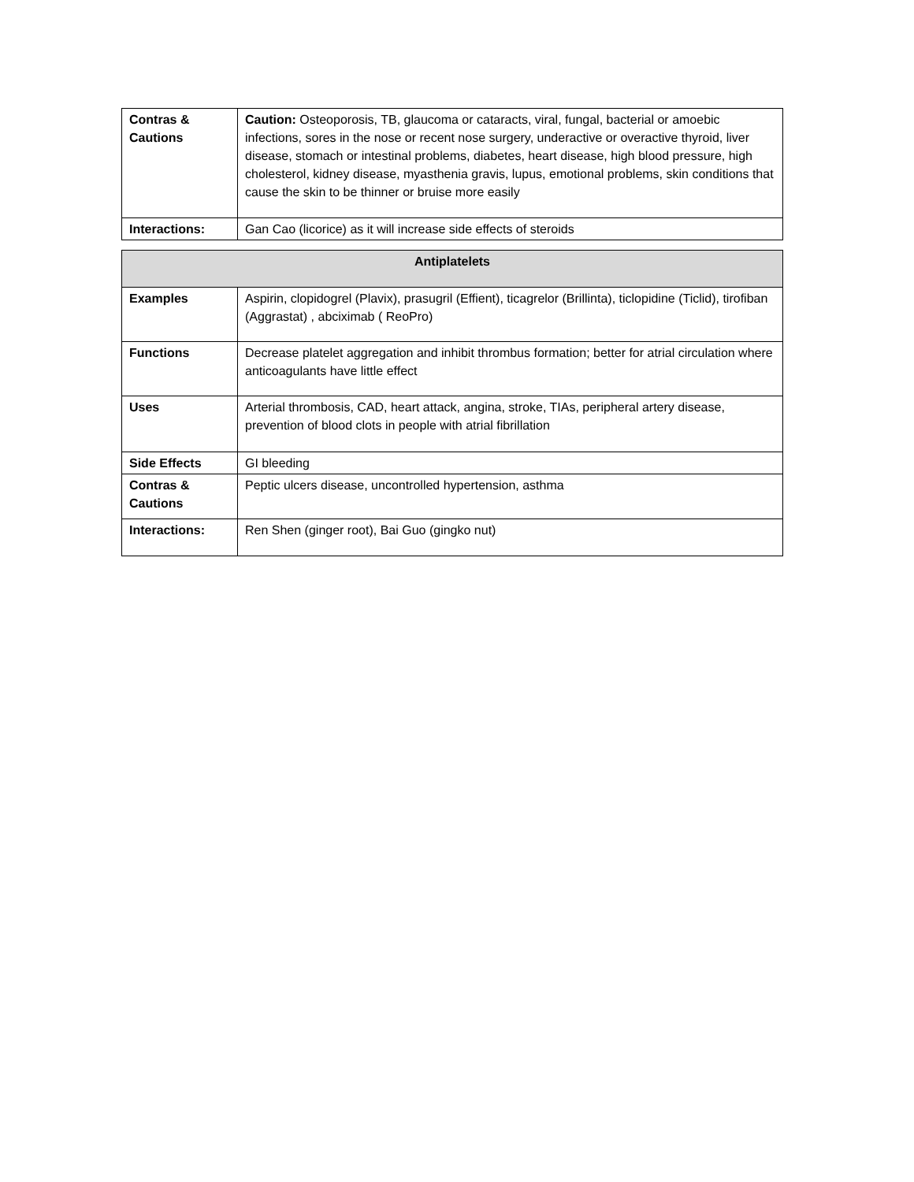| Contras & Cautions | Caution: Osteoporosis, TB, glaucoma or cataracts, viral, fungal, bacterial or amoebic infections, sores in the nose or recent nose surgery, underactive or overactive thyroid, liver disease, stomach or intestinal problems, diabetes, heart disease, high blood pressure, high cholesterol, kidney disease, myasthenia gravis, lupus, emotional problems, skin conditions that cause the skin to be thinner or bruise more easily |
| Interactions: | Gan Cao (licorice) as it will increase side effects of steroids |
| Antiplatelets | |
| --- | --- |
| Examples | Aspirin, clopidogrel (Plavix), prasugril (Effient), ticagrelor (Brillinta), ticlopidine (Ticlid), tirofiban (Aggrastat) , abciximab ( ReoPro) |
| Functions | Decrease platelet aggregation and inhibit thrombus formation; better for atrial circulation where anticoagulants have little effect |
| Uses | Arterial thrombosis, CAD, heart attack, angina, stroke, TIAs, peripheral artery disease, prevention of blood clots in people with atrial fibrillation |
| Side Effects | GI bleeding |
| Contras & Cautions | Peptic ulcers disease, uncontrolled hypertension, asthma |
| Interactions: | Ren Shen (ginger root), Bai Guo (gingko nut) |